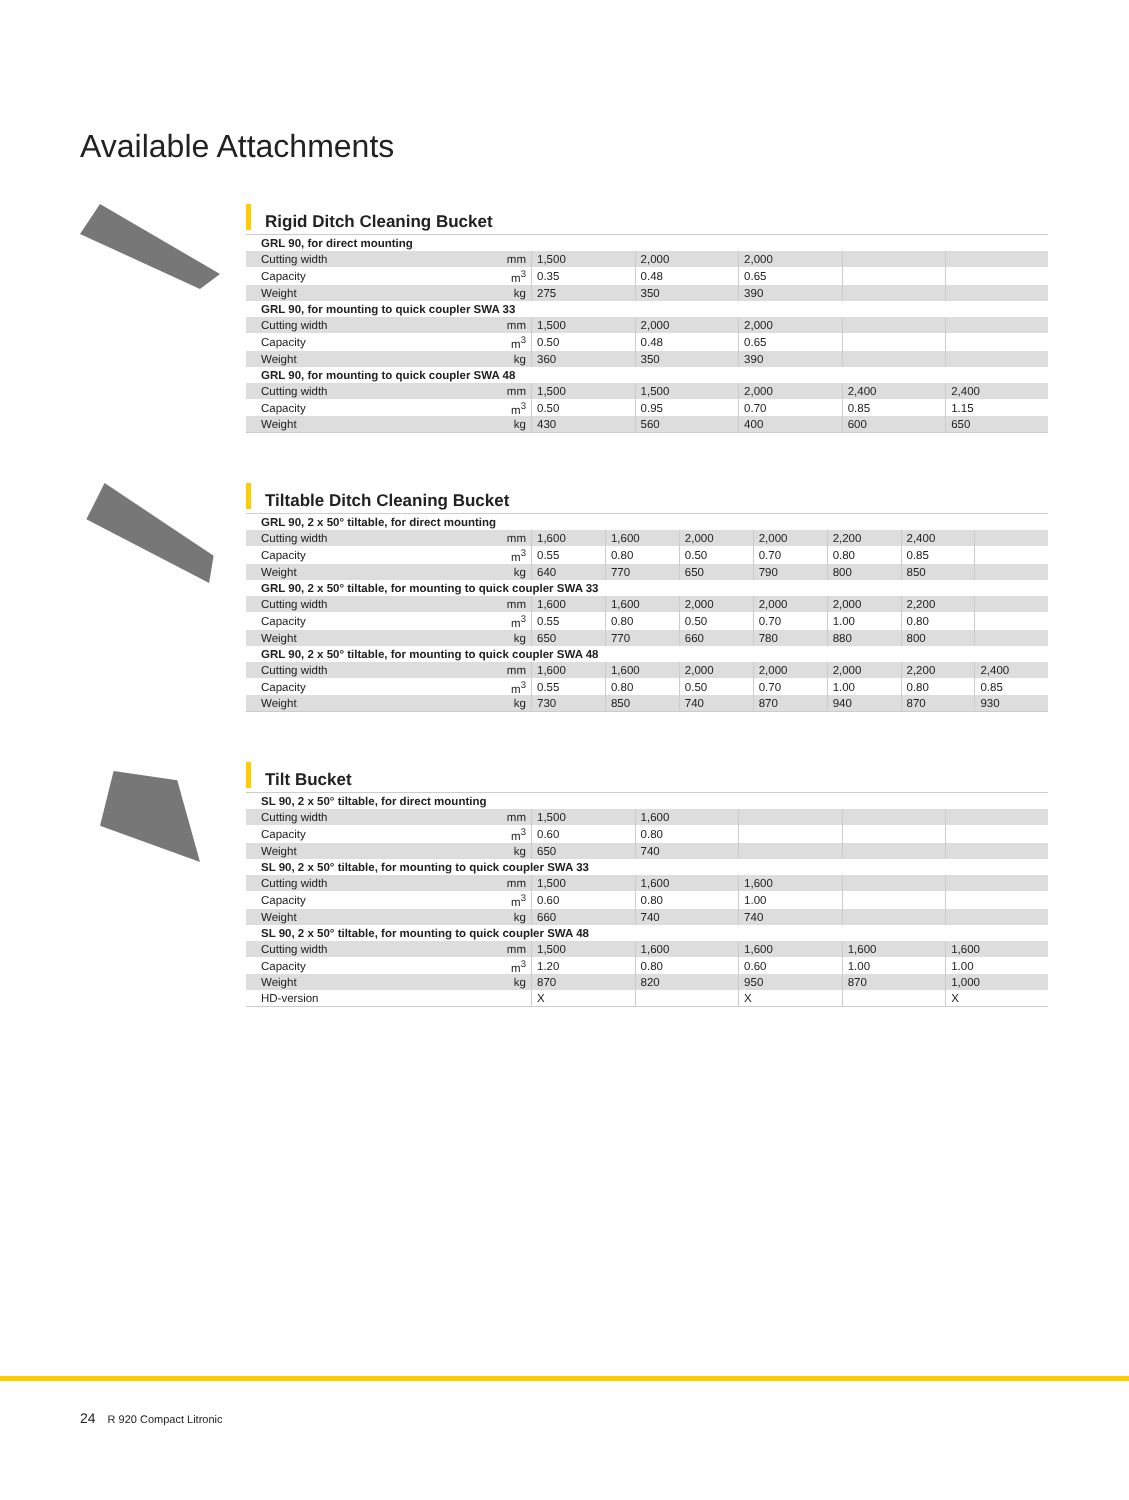Available Attachments
Rigid Ditch Cleaning Bucket
| GRL 90, for direct mounting | | | | | | |
| Cutting width | mm | 1,500 | 2,000 | 2,000 | | |
| Capacity | m<sup>3</sup> | 0.35 | 0.48 | 0.65 | | |
| Weight | kg | 275 | 350 | 390 | | |
| GRL 90, for mounting to quick coupler SWA 33 | | | | | | |
| Cutting width | mm | 1,500 | 2,000 | 2,000 | | |
| Capacity | m<sup>3</sup> | 0.50 | 0.48 | 0.65 | | |
| Weight | kg | 360 | 350 | 390 | | |
| GRL 90, for mounting to quick coupler SWA 48 | | | | | | |
| Cutting width | mm | 1,500 | 1,500 | 2,000 | 2,400 | 2,400 |
| Capacity | m<sup>3</sup> | 0.50 | 0.95 | 0.70 | 0.85 | 1.15 |
| Weight | kg | 430 | 560 | 400 | 600 | 650 |
Tiltable Ditch Cleaning Bucket
| GRL 90, 2 x 50° tiltable, for direct mounting | | | | | | | | |
| Cutting width | mm | 1,600 | 1,600 | 2,000 | 2,000 | 2,200 | 2,400 | |
| Capacity | m<sup>3</sup> | 0.55 | 0.80 | 0.50 | 0.70 | 0.80 | 0.85 | |
| Weight | kg | 640 | 770 | 650 | 790 | 800 | 850 | |
| GRL 90, 2 x 50° tiltable, for mounting to quick coupler SWA 33 | | | | | | | | |
| Cutting width | mm | 1,600 | 1,600 | 2,000 | 2,000 | 2,000 | 2,200 | |
| Capacity | m<sup>3</sup> | 0.55 | 0.80 | 0.50 | 0.70 | 1.00 | 0.80 | |
| Weight | kg | 650 | 770 | 660 | 780 | 880 | 800 | |
| GRL 90, 2 x 50° tiltable, for mounting to quick coupler SWA 48 | | | | | | | | |
| Cutting width | mm | 1,600 | 1,600 | 2,000 | 2,000 | 2,000 | 2,200 | 2,400 |
| Capacity | m<sup>3</sup> | 0.55 | 0.80 | 0.50 | 0.70 | 1.00 | 0.80 | 0.85 |
| Weight | kg | 730 | 850 | 740 | 870 | 940 | 870 | 930 |
Tilt Bucket
| SL 90, 2 x 50° tiltable, for direct mounting | | | | | | |
| Cutting width | mm | 1,500 | 1,600 | | | |
| Capacity | m<sup>3</sup> | 0.60 | 0.80 | | | |
| Weight | kg | 650 | 740 | | | |
| SL 90, 2 x 50° tiltable, for mounting to quick coupler SWA 33 | | | | | | |
| Cutting width | mm | 1,500 | 1,600 | 1,600 | | |
| Capacity | m<sup>3</sup> | 0.60 | 0.80 | 1.00 | | |
| Weight | kg | 660 | 740 | 740 | | |
| SL 90, 2 x 50° tiltable, for mounting to quick coupler SWA 48 | | | | | | |
| Cutting width | mm | 1,500 | 1,600 | 1,600 | 1,600 | 1,600 |
| Capacity | m<sup>3</sup> | 1.20 | 0.80 | 0.60 | 1.00 | 1.00 |
| Weight | kg | 870 | 820 | 950 | 870 | 1,000 |
| HD-version | | X | | X | | X |
24 R 920 Compact Litronic